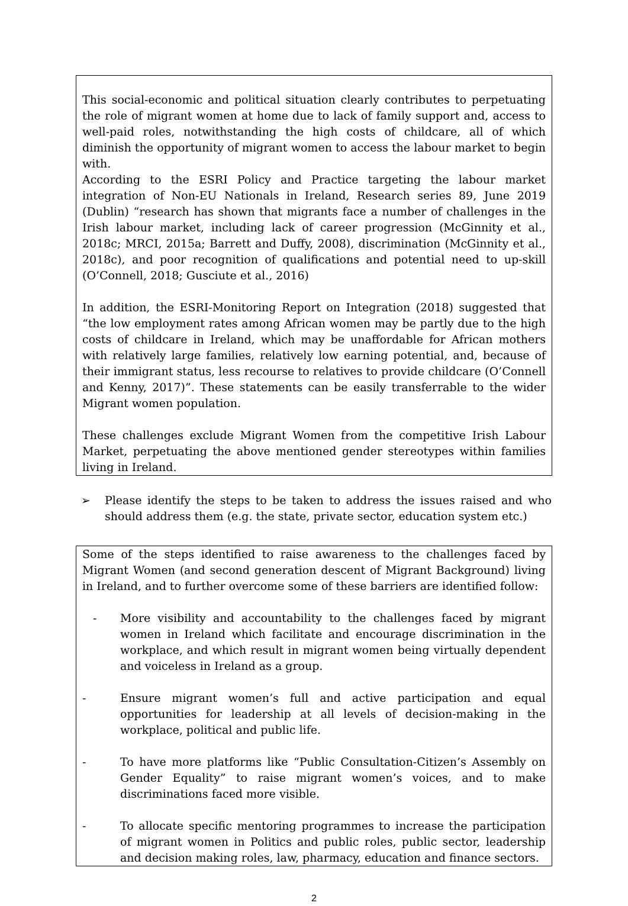This social-economic and political situation clearly contributes to perpetuating the role of migrant women at home due to lack of family support and, access to well-paid roles, notwithstanding the high costs of childcare, all of which diminish the opportunity of migrant women to access the labour market to begin with.
According to the ESRI Policy and Practice targeting the labour market integration of Non-EU Nationals in Ireland, Research series 89, June 2019 (Dublin) “research has shown that migrants face a number of challenges in the Irish labour market, including lack of career progression (McGinnity et al., 2018c; MRCI, 2015a; Barrett and Duffy, 2008), discrimination (McGinnity et al., 2018c), and poor recognition of qualifications and potential need to up-skill (O’Connell, 2018; Gusciute et al., 2016)
In addition, the ESRI-Monitoring Report on Integration (2018) suggested that “the low employment rates among African women may be partly due to the high costs of childcare in Ireland, which may be unaffordable for African mothers with relatively large families, relatively low earning potential, and, because of their immigrant status, less recourse to relatives to provide childcare (O’Connell and Kenny, 2017)”. These statements can be easily transferrable to the wider Migrant women population.
These challenges exclude Migrant Women from the competitive Irish Labour Market, perpetuating the above mentioned gender stereotypes within families living in Ireland.
➢ Please identify the steps to be taken to address the issues raised and who should address them (e.g. the state, private sector, education system etc.)
Some of the steps identified to raise awareness to the challenges faced by Migrant Women (and second generation descent of Migrant Background) living in Ireland, and to further overcome some of these barriers are identified follow:
- More visibility and accountability to the challenges faced by migrant women in Ireland which facilitate and encourage discrimination in the workplace, and which result in migrant women being virtually dependent and voiceless in Ireland as a group.
- Ensure migrant women’s full and active participation and equal opportunities for leadership at all levels of decision-making in the workplace, political and public life.
- To have more platforms like “Public Consultation-Citizen’s Assembly on Gender Equality” to raise migrant women’s voices, and to make discriminations faced more visible.
- To allocate specific mentoring programmes to increase the participation of migrant women in Politics and public roles, public sector, leadership and decision making roles, law, pharmacy, education and finance sectors.
2